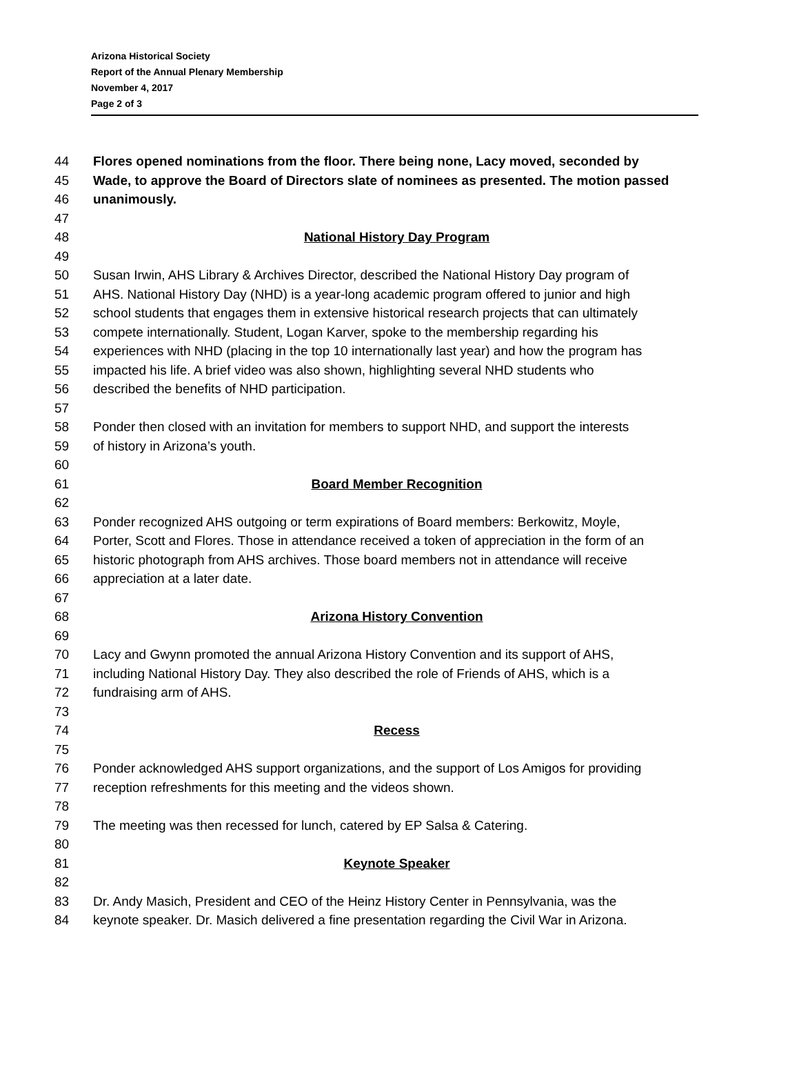Arizona Historical Society
Report of the Annual Plenary Membership
November 4, 2017
Page 2 of 3
44 Flores opened nominations from the floor. There being none, Lacy moved, seconded by
45 Wade, to approve the Board of Directors slate of nominees as presented. The motion passed
46 unanimously.
47
48 National History Day Program
49
50 Susan Irwin, AHS Library & Archives Director, described the National History Day program of
51 AHS. National History Day (NHD) is a year-long academic program offered to junior and high
52 school students that engages them in extensive historical research projects that can ultimately
53 compete internationally. Student, Logan Karver, spoke to the membership regarding his
54 experiences with NHD (placing in the top 10 internationally last year) and how the program has
55 impacted his life. A brief video was also shown, highlighting several NHD students who
56 described the benefits of NHD participation.
57
58 Ponder then closed with an invitation for members to support NHD, and support the interests
59 of history in Arizona’s youth.
60
61 Board Member Recognition
62
63 Ponder recognized AHS outgoing or term expirations of Board members: Berkowitz, Moyle,
64 Porter, Scott and Flores. Those in attendance received a token of appreciation in the form of an
65 historic photograph from AHS archives. Those board members not in attendance will receive
66 appreciation at a later date.
67
68 Arizona History Convention
69
70 Lacy and Gwynn promoted the annual Arizona History Convention and its support of AHS,
71 including National History Day. They also described the role of Friends of AHS, which is a
72 fundraising arm of AHS.
73
74 Recess
75
76 Ponder acknowledged AHS support organizations, and the support of Los Amigos for providing
77 reception refreshments for this meeting and the videos shown.
78
79 The meeting was then recessed for lunch, catered by EP Salsa & Catering.
80
81 Keynote Speaker
82
83 Dr. Andy Masich, President and CEO of the Heinz History Center in Pennsylvania, was the
84 keynote speaker. Dr. Masich delivered a fine presentation regarding the Civil War in Arizona.